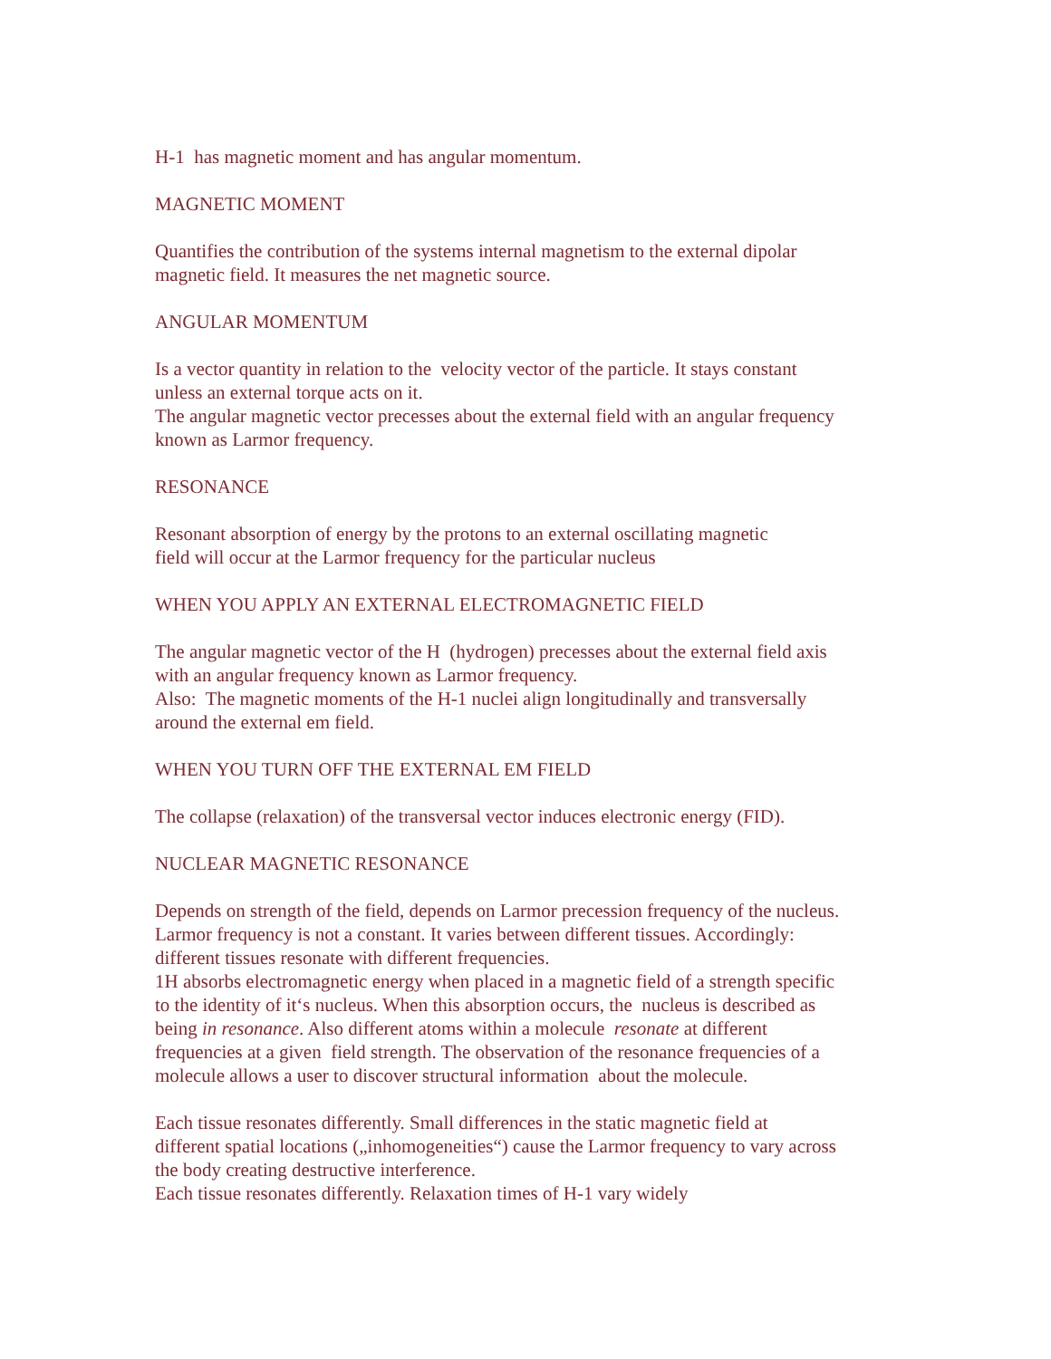H-1 has magnetic moment and has angular momentum.
MAGNETIC MOMENT
Quantifies the contribution of the systems internal magnetism to the external dipolar
magnetic field. It measures the net magnetic source.
ANGULAR MOMENTUM
Is a vector quantity in relation to the velocity vector of the particle. It stays constant
unless an external torque acts on it.
The angular magnetic vector precesses about the external field with an angular frequency
known as Larmor frequency.
RESONANCE
Resonant absorption of energy by the protons to an external oscillating magnetic
field will occur at the Larmor frequency for the particular nucleus
WHEN YOU APPLY AN EXTERNAL ELECTROMAGNETIC FIELD
The angular magnetic vector of the H (hydrogen) precesses about the external field axis
with an angular frequency known as Larmor frequency.
Also: The magnetic moments of the H-1 nuclei align longitudinally and transversally
around the external em field.
WHEN YOU TURN OFF THE EXTERNAL EM FIELD
The collapse (relaxation) of the transversal vector induces electronic energy (FID).
NUCLEAR MAGNETIC RESONANCE
Depends on strength of the field, depends on Larmor precession frequency of the nucleus.
Larmor frequency is not a constant. It varies between different tissues. Accordingly:
different tissues resonate with different frequencies.
1H absorbs electromagnetic energy when placed in a magnetic field of a strength specific
to the identity of it‘s nucleus. When this absorption occurs, the nucleus is described as
being in resonance. Also different atoms within a molecule resonate at different
frequencies at a given field strength. The observation of the resonance frequencies of a
molecule allows a user to discover structural information about the molecule.
Each tissue resonates differently. Small differences in the static magnetic field at
different spatial locations („inhomogeneities“) cause the Larmor frequency to vary across
the body creating destructive interference.
Each tissue resonates differently. Relaxation times of H-1 vary widely